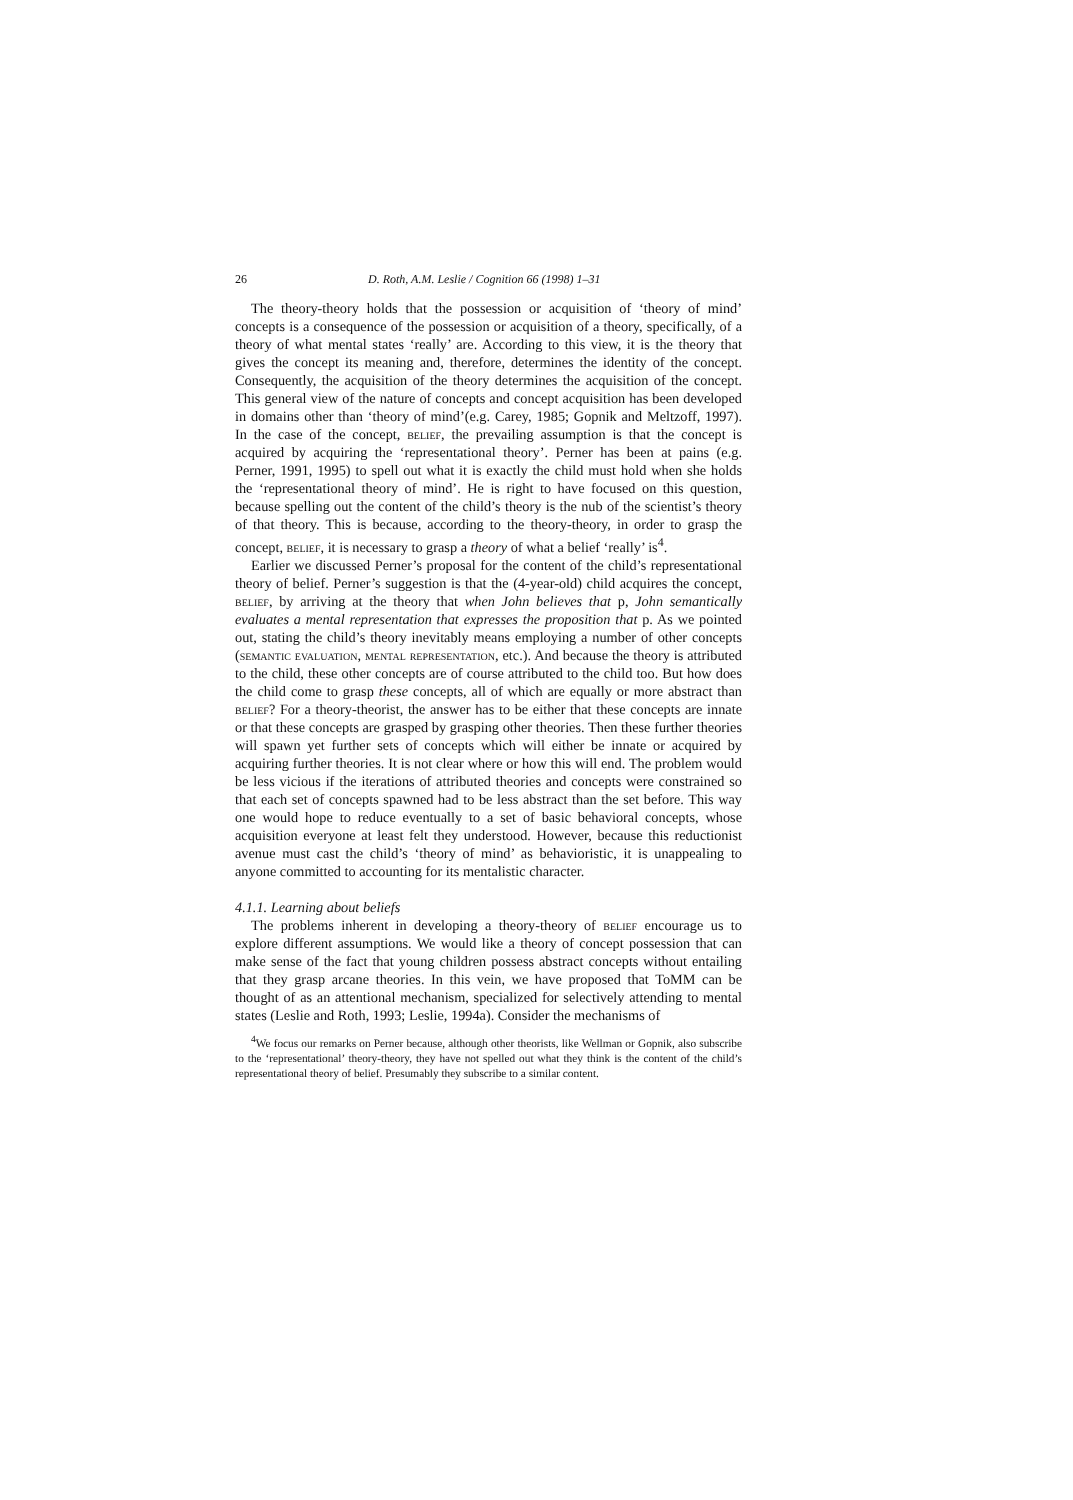26 D. Roth, A.M. Leslie / Cognition 66 (1998) 1–31
The theory-theory holds that the possession or acquisition of ‘theory of mind’ concepts is a consequence of the possession or acquisition of a theory, specifically, of a theory of what mental states ‘really’ are. According to this view, it is the theory that gives the concept its meaning and, therefore, determines the identity of the concept. Consequently, the acquisition of the theory determines the acquisition of the concept. This general view of the nature of concepts and concept acquisition has been developed in domains other than ‘theory of mind’(e.g. Carey, 1985; Gopnik and Meltzoff, 1997). In the case of the concept, belief, the prevailing assumption is that the concept is acquired by acquiring the ‘representational theory’. Perner has been at pains (e.g. Perner, 1991, 1995) to spell out what it is exactly the child must hold when she holds the ‘representational theory of mind’. He is right to have focused on this question, because spelling out the content of the child’s theory is the nub of the scientist’s theory of that theory. This is because, according to the theory-theory, in order to grasp the concept, belief, it is necessary to grasp a theory of what a belief ‘really’ is<sup>4</sup>.
Earlier we discussed Perner’s proposal for the content of the child’s representational theory of belief. Perner’s suggestion is that the (4-year-old) child acquires the concept, belief, by arriving at the theory that when John believes that p, John semantically evaluates a mental representation that expresses the proposition that p. As we pointed out, stating the child’s theory inevitably means employing a number of other concepts (semantic evaluation, mental representation, etc.). And because the theory is attributed to the child, these other concepts are of course attributed to the child too. But how does the child come to grasp these concepts, all of which are equally or more abstract than belief? For a theory-theorist, the answer has to be either that these concepts are innate or that these concepts are grasped by grasping other theories. Then these further theories will spawn yet further sets of concepts which will either be innate or acquired by acquiring further theories. It is not clear where or how this will end. The problem would be less vicious if the iterations of attributed theories and concepts were constrained so that each set of concepts spawned had to be less abstract than the set before. This way one would hope to reduce eventually to a set of basic behavioral concepts, whose acquisition everyone at least felt they understood. However, because this reductionist avenue must cast the child’s ‘theory of mind’ as behavioristic, it is unappealing to anyone committed to accounting for its mentalistic character.
4.1.1. Learning about beliefs
The problems inherent in developing a theory-theory of belief encourage us to explore different assumptions. We would like a theory of concept possession that can make sense of the fact that young children possess abstract concepts without entailing that they grasp arcane theories. In this vein, we have proposed that ToMM can be thought of as an attentional mechanism, specialized for selectively attending to mental states (Leslie and Roth, 1993; Leslie, 1994a). Consider the mechanisms of
<sup>4</sup> We focus our remarks on Perner because, although other theorists, like Wellman or Gopnik, also subscribe to the ‘representational’ theory-theory, they have not spelled out what they think is the content of the child’s representational theory of belief. Presumably they subscribe to a similar content.